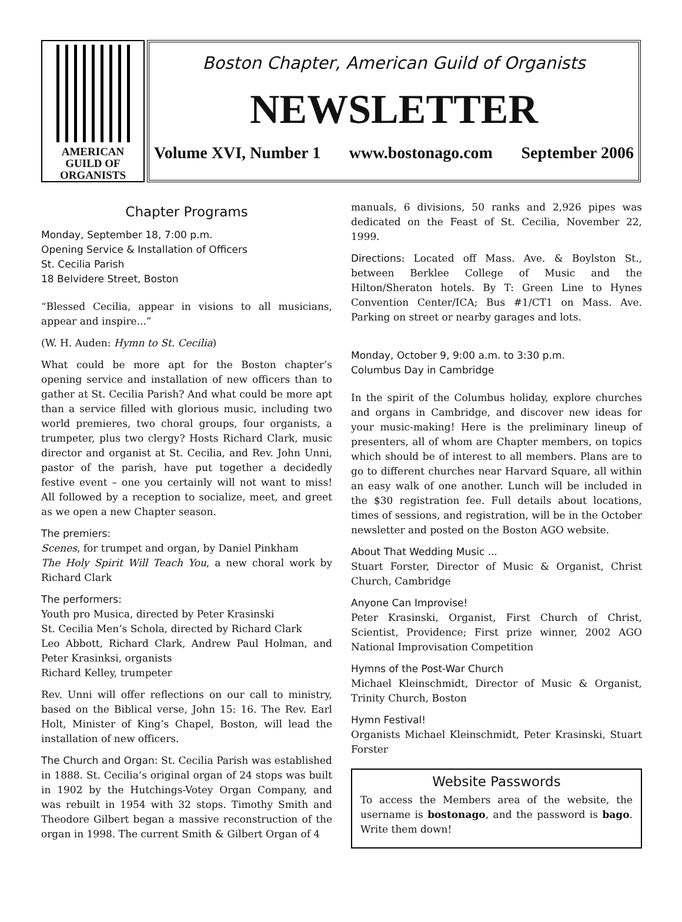AMERICAN
GUILD OF
ORGANISTS
Boston Chapter, American Guild of Organists
NEWSLETTER
Volume XVI, Number 1 www.bostonago.com September 2006
Chapter Programs
Monday, September 18, 7:00 p.m.
Opening Service & Installation of Officers
St. Cecilia Parish
18 Belvidere Street, Boston
“Blessed Cecilia, appear in visions to all musicians, appear and inspire...”
(W. H. Auden: Hymn to St. Cecilia)
What could be more apt for the Boston chapter’s opening service and installation of new officers than to gather at St. Cecilia Parish? And what could be more apt than a service filled with glorious music, including two world premieres, two choral groups, four organists, a trumpeter, plus two clergy? Hosts Richard Clark, music director and organist at St. Cecilia, and Rev. John Unni, pastor of the parish, have put together a decidedly festive event – one you certainly will not want to miss! All followed by a reception to socialize, meet, and greet as we open a new Chapter season.
The premiers:
Scenes, for trumpet and organ, by Daniel Pinkham
The Holy Spirit Will Teach You, a new choral work by Richard Clark
The performers:
Youth pro Musica, directed by Peter Krasinski
St. Cecilia Men’s Schola, directed by Richard Clark
Leo Abbott, Richard Clark, Andrew Paul Holman, and Peter Krasinksi, organists
Richard Kelley, trumpeter
Rev. Unni will offer reflections on our call to ministry, based on the Biblical verse, John 15: 16. The Rev. Earl Holt, Minister of King’s Chapel, Boston, will lead the installation of new officers.
The Church and Organ: St. Cecilia Parish was established in 1888. St. Cecilia’s original organ of 24 stops was built in 1902 by the Hutchings-Votey Organ Company, and was rebuilt in 1954 with 32 stops. Timothy Smith and Theodore Gilbert began a massive reconstruction of the organ in 1998. The current Smith & Gilbert Organ of 4
manuals, 6 divisions, 50 ranks and 2,926 pipes was dedicated on the Feast of St. Cecilia, November 22, 1999.
Directions: Located off Mass. Ave. & Boylston St., between Berklee College of Music and the Hilton/Sheraton hotels. By T: Green Line to Hynes Convention Center/ICA; Bus #1/CT1 on Mass. Ave. Parking on street or nearby garages and lots.
Monday, October 9, 9:00 a.m. to 3:30 p.m.
Columbus Day in Cambridge
In the spirit of the Columbus holiday, explore churches and organs in Cambridge, and discover new ideas for your music-making! Here is the preliminary lineup of presenters, all of whom are Chapter members, on topics which should be of interest to all members. Plans are to go to different churches near Harvard Square, all within an easy walk of one another. Lunch will be included in the $30 registration fee. Full details about locations, times of sessions, and registration, will be in the October newsletter and posted on the Boston AGO website.
About That Wedding Music ...
Stuart Forster, Director of Music & Organist, Christ Church, Cambridge
Anyone Can Improvise!
Peter Krasinski, Organist, First Church of Christ, Scientist, Providence; First prize winner, 2002 AGO National Improvisation Competition
Hymns of the Post-War Church
Michael Kleinschmidt, Director of Music & Organist, Trinity Church, Boston
Hymn Festival!
Organists Michael Kleinschmidt, Peter Krasinski, Stuart Forster
Website Passwords
To access the Members area of the website, the username is bostonago, and the password is bago. Write them down!